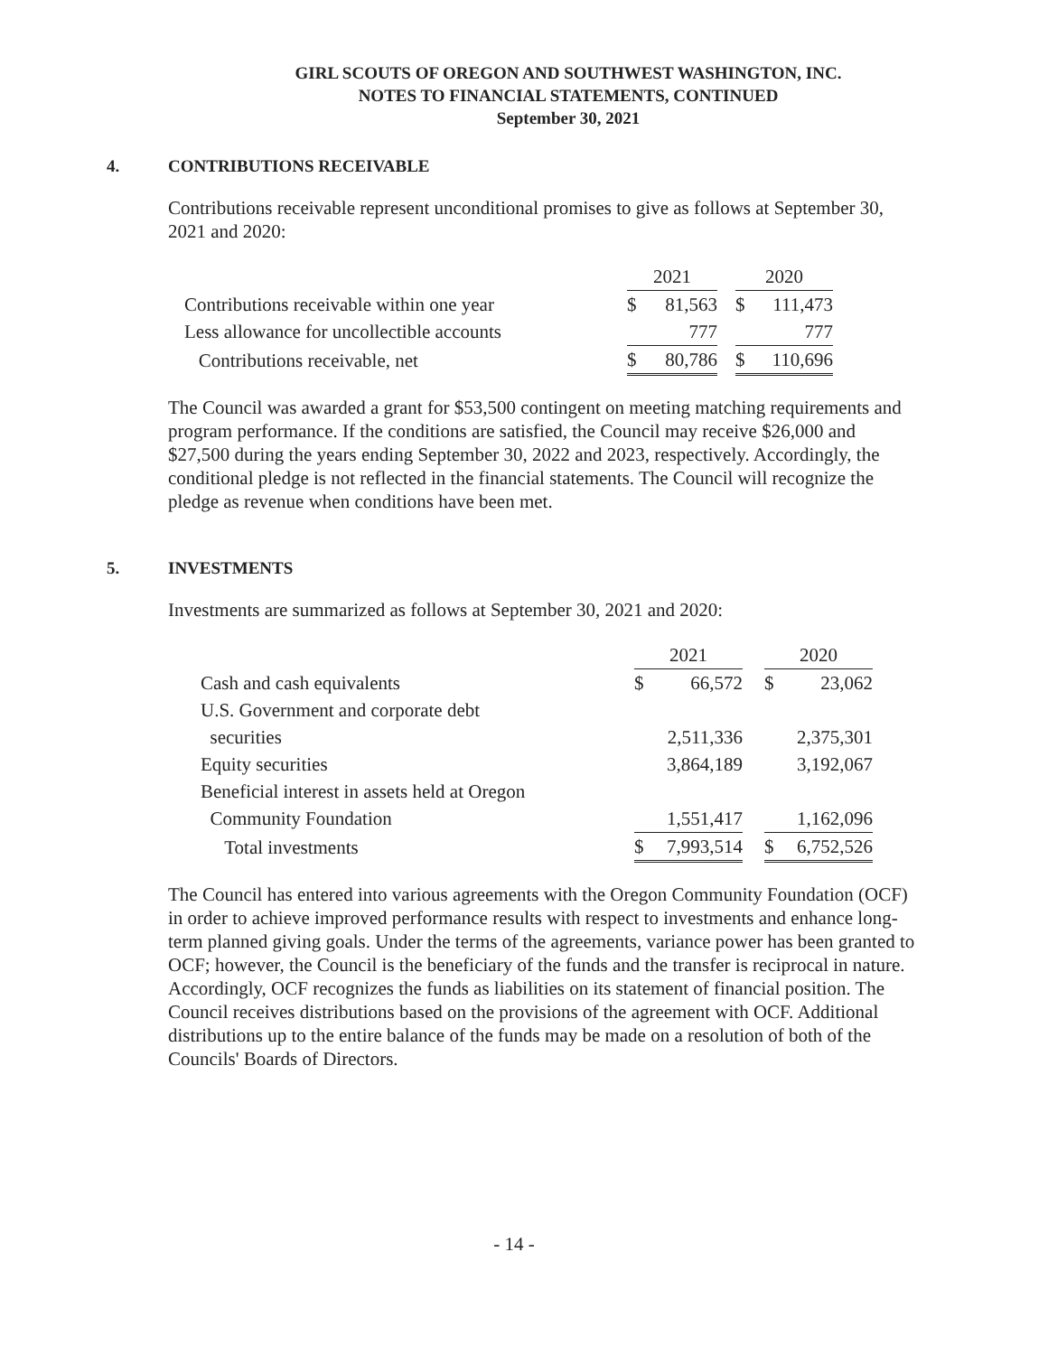GIRL SCOUTS OF OREGON AND SOUTHWEST WASHINGTON, INC.
NOTES TO FINANCIAL STATEMENTS, CONTINUED
September 30, 2021
4. CONTRIBUTIONS RECEIVABLE
Contributions receivable represent unconditional promises to give as follows at September 30, 2021 and 2020:
| | 2021 | | | 2020 | |
| Contributions receivable within one year | $ | 81,563 | | $ | 111,473 |
| Less allowance for uncollectible accounts | | 777 | | | 777 |
| Contributions receivable, net | $ | 80,786 | | $ | 110,696 |
The Council was awarded a grant for $53,500 contingent on meeting matching requirements and program performance. If the conditions are satisfied, the Council may receive $26,000 and $27,500 during the years ending September 30, 2022 and 2023, respectively. Accordingly, the conditional pledge is not reflected in the financial statements. The Council will recognize the pledge as revenue when conditions have been met.
5. INVESTMENTS
Investments are summarized as follows at September 30, 2021 and 2020:
| | 2021 | | | 2020 | |
| Cash and cash equivalents | $ | 66,572 | | $ | 23,062 |
| U.S. Government and corporate debt | | | | | |
| securities | | 2,511,336 | | | 2,375,301 |
| Equity securities | | 3,864,189 | | | 3,192,067 |
| Beneficial interest in assets held at Oregon | | | | | |
| Community Foundation | | 1,551,417 | | | 1,162,096 |
| Total investments | $ | 7,993,514 | | $ | 6,752,526 |
The Council has entered into various agreements with the Oregon Community Foundation (OCF) in order to achieve improved performance results with respect to investments and enhance long-term planned giving goals. Under the terms of the agreements, variance power has been granted to OCF; however, the Council is the beneficiary of the funds and the transfer is reciprocal in nature. Accordingly, OCF recognizes the funds as liabilities on its statement of financial position. The Council receives distributions based on the provisions of the agreement with OCF. Additional distributions up to the entire balance of the funds may be made on a resolution of both of the Councils' Boards of Directors.
- 14 -